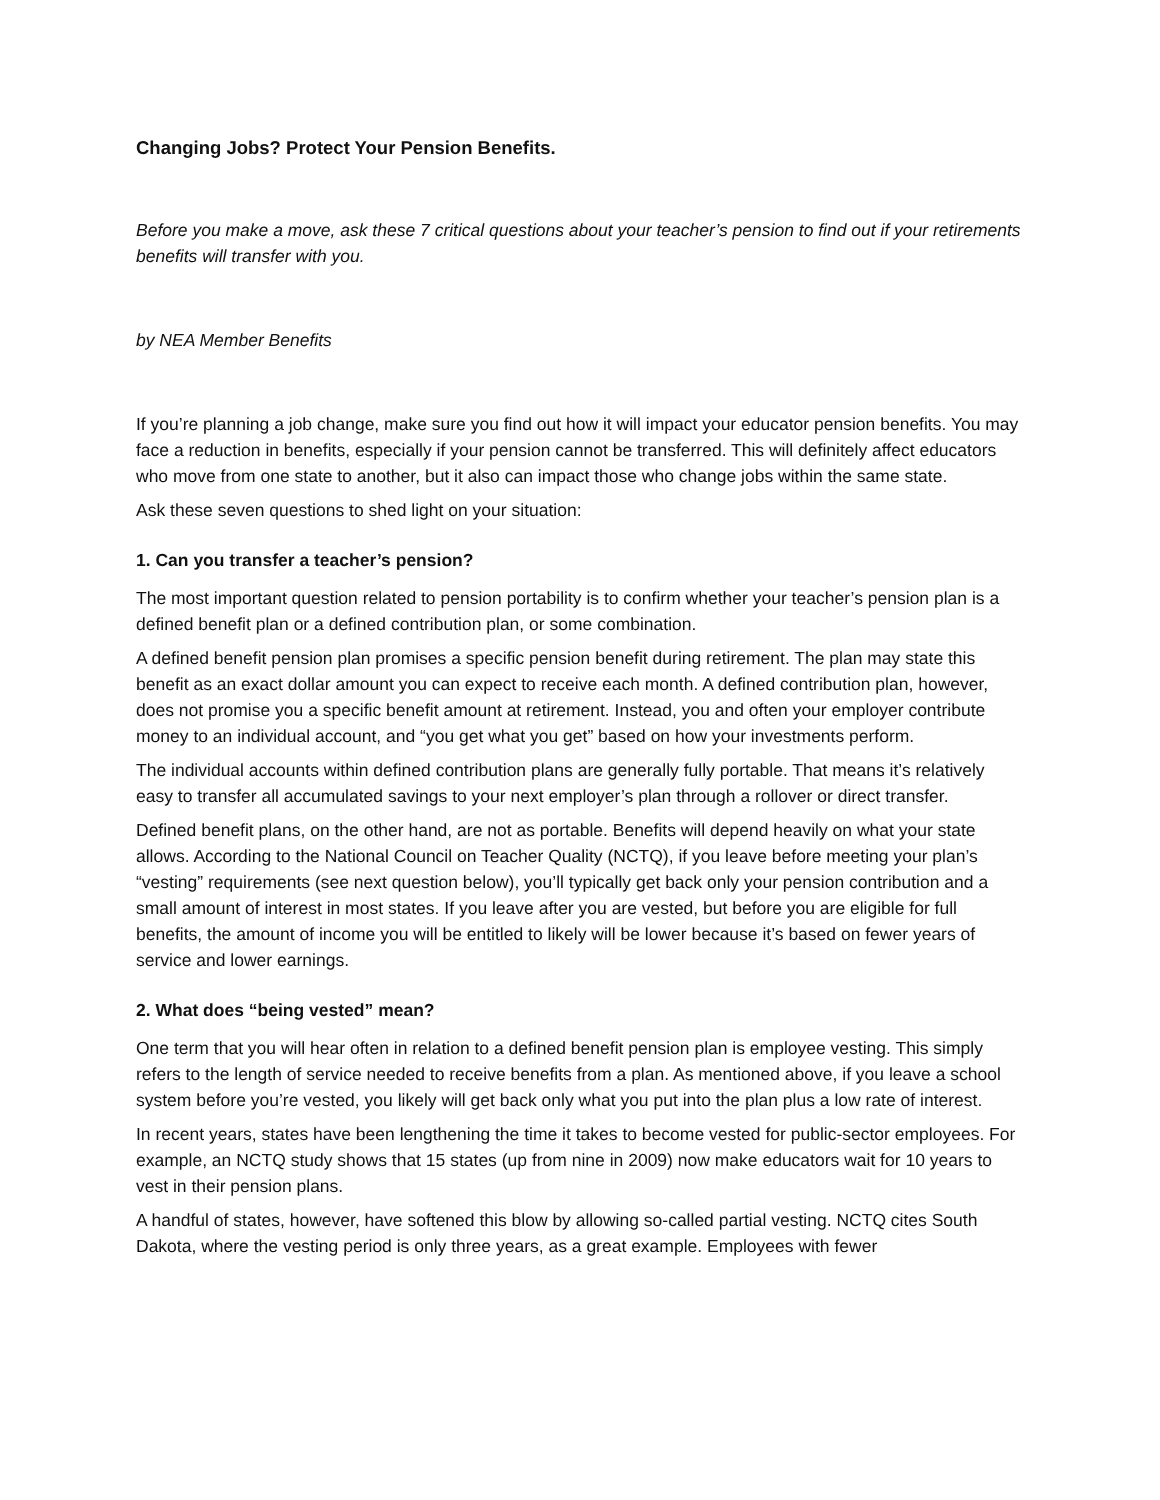Changing Jobs? Protect Your Pension Benefits.
Before you make a move, ask these 7 critical questions about your teacher’s pension to find out if your retirements benefits will transfer with you.
by NEA Member Benefits
If you’re planning a job change, make sure you find out how it will impact your educator pension benefits. You may face a reduction in benefits, especially if your pension cannot be transferred. This will definitely affect educators who move from one state to another, but it also can impact those who change jobs within the same state.
Ask these seven questions to shed light on your situation:
1. Can you transfer a teacher’s pension?
The most important question related to pension portability is to confirm whether your teacher’s pension plan is a defined benefit plan or a defined contribution plan, or some combination.
A defined benefit pension plan promises a specific pension benefit during retirement. The plan may state this benefit as an exact dollar amount you can expect to receive each month. A defined contribution plan, however, does not promise you a specific benefit amount at retirement. Instead, you and often your employer contribute money to an individual account, and “you get what you get” based on how your investments perform.
The individual accounts within defined contribution plans are generally fully portable. That means it’s relatively easy to transfer all accumulated savings to your next employer’s plan through a rollover or direct transfer.
Defined benefit plans, on the other hand, are not as portable. Benefits will depend heavily on what your state allows. According to the National Council on Teacher Quality (NCTQ), if you leave before meeting your plan’s “vesting” requirements (see next question below), you’ll typically get back only your pension contribution and a small amount of interest in most states. If you leave after you are vested, but before you are eligible for full benefits, the amount of income you will be entitled to likely will be lower because it’s based on fewer years of service and lower earnings.
2. What does “being vested” mean?
One term that you will hear often in relation to a defined benefit pension plan is employee vesting. This simply refers to the length of service needed to receive benefits from a plan. As mentioned above, if you leave a school system before you’re vested, you likely will get back only what you put into the plan plus a low rate of interest.
In recent years, states have been lengthening the time it takes to become vested for public-sector employees. For example, an NCTQ study shows that 15 states (up from nine in 2009) now make educators wait for 10 years to vest in their pension plans.
A handful of states, however, have softened this blow by allowing so-called partial vesting. NCTQ cites South Dakota, where the vesting period is only three years, as a great example. Employees with fewer